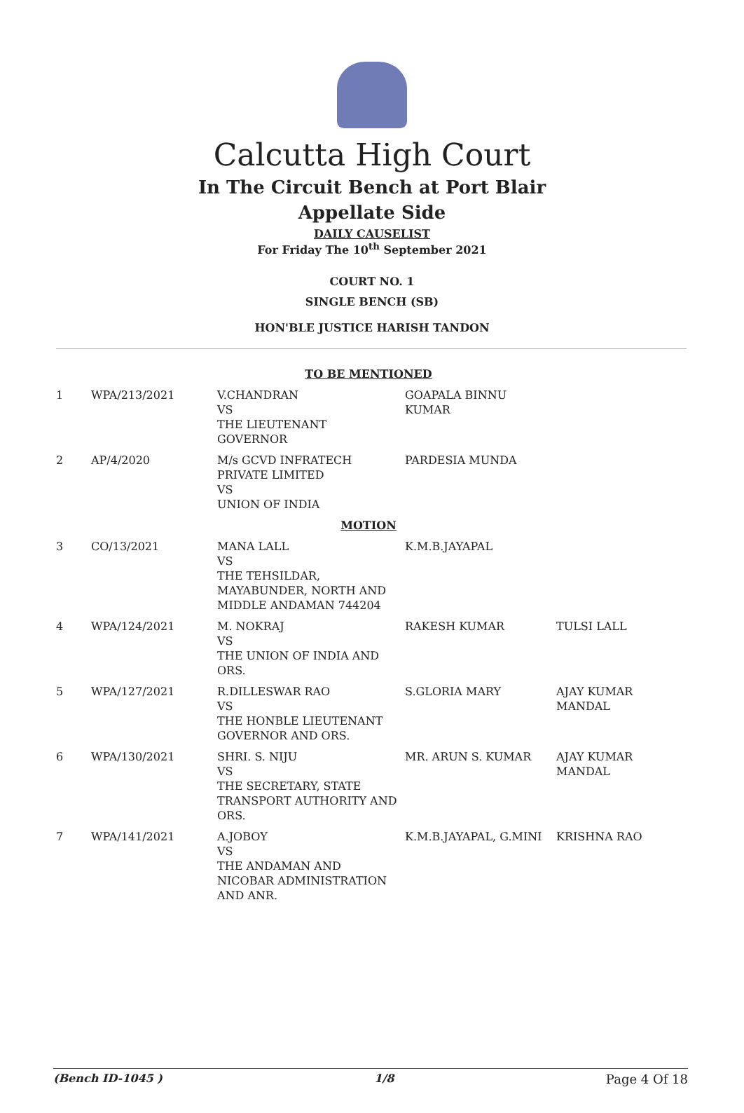Calcutta High Court
In The Circuit Bench at Port Blair
Appellate Side
DAILY CAUSELIST
For Friday The 10<sup>th</sup> September 2021
COURT NO. 1
SINGLE BENCH (SB)
HON'BLE JUSTICE HARISH TANDON
| TO BE MENTIONED | | | | |
| 1 | WPA/213/2021 | V.CHANDRAN VS THE LIEUTENANT GOVERNOR | GOAPALA BINNU KUMAR | |
| 2 | AP/4/2020 | M/s GCVD INFRATECH PRIVATE LIMITED VS UNION OF INDIA | PARDESIA MUNDA | |
| MOTION | | | | |
| 3 | CO/13/2021 | MANA LALL VS THE TEHSILDAR, MAYABUNDER, NORTH AND MIDDLE ANDAMAN 744204 | K.M.B.JAYAPAL | |
| 4 | WPA/124/2021 | M. NOKRAJ VS THE UNION OF INDIA AND ORS. | RAKESH KUMAR | TULSI LALL |
| 5 | WPA/127/2021 | R.DILLESWAR RAO VS THE HONBLE LIEUTENANT GOVERNOR AND ORS. | S.GLORIA MARY | AJAY KUMAR MANDAL |
| 6 | WPA/130/2021 | SHRI. S. NIJU VS THE SECRETARY, STATE TRANSPORT AUTHORITY AND ORS. | MR. ARUN S. KUMAR | AJAY KUMAR MANDAL |
| 7 | WPA/141/2021 | A.JOBOY VS THE ANDAMAN AND NICOBAR ADMINISTRATION AND ANR. | K.M.B.JAYAPAL, G.MINI | KRISHNA RAO |
(Bench ID-1045 ) 1/8 Page 4 Of 18